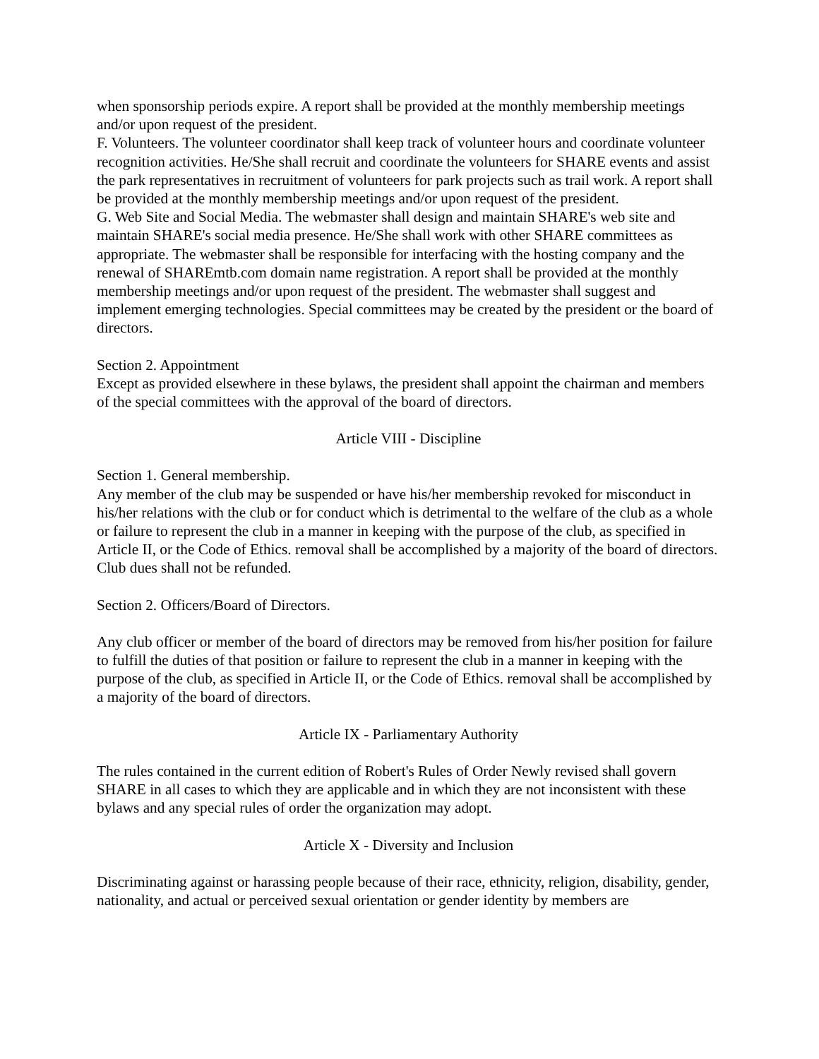when sponsorship periods expire. A report shall be provided at the monthly membership meetings and/or upon request of the president.
F. Volunteers. The volunteer coordinator shall keep track of volunteer hours and coordinate volunteer recognition activities. He/She shall recruit and coordinate the volunteers for SHARE events and assist the park representatives in recruitment of volunteers for park projects such as trail work. A report shall be provided at the monthly membership meetings and/or upon request of the president.
G. Web Site and Social Media. The webmaster shall design and maintain SHARE's web site and maintain SHARE's social media presence. He/She shall work with other SHARE committees as appropriate. The webmaster shall be responsible for interfacing with the hosting company and the renewal of SHAREmtb.com domain name registration. A report shall be provided at the monthly membership meetings and/or upon request of the president. The webmaster shall suggest and implement emerging technologies. Special committees may be created by the president or the board of directors.
Section 2. Appointment
Except as provided elsewhere in these bylaws, the president shall appoint the chairman and members of the special committees with the approval of the board of directors.
Article VIII - Discipline
Section 1. General membership.
Any member of the club may be suspended or have his/her membership revoked for misconduct in his/her relations with the club or for conduct which is detrimental to the welfare of the club as a whole or failure to represent the club in a manner in keeping with the purpose of the club, as specified in Article II, or the Code of Ethics. removal shall be accomplished by a majority of the board of directors. Club dues shall not be refunded.
Section 2. Officers/Board of Directors.
Any club officer or member of the board of directors may be removed from his/her position for failure to fulfill the duties of that position or failure to represent the club in a manner in keeping with the purpose of the club, as specified in Article II, or the Code of Ethics. removal shall be accomplished by a majority of the board of directors.
Article IX - Parliamentary Authority
The rules contained in the current edition of Robert's Rules of Order Newly revised shall govern SHARE in all cases to which they are applicable and in which they are not inconsistent with these bylaws and any special rules of order the organization may adopt.
Article X - Diversity and Inclusion
Discriminating against or harassing people because of their race, ethnicity, religion, disability, gender, nationality, and actual or perceived sexual orientation or gender identity by members are